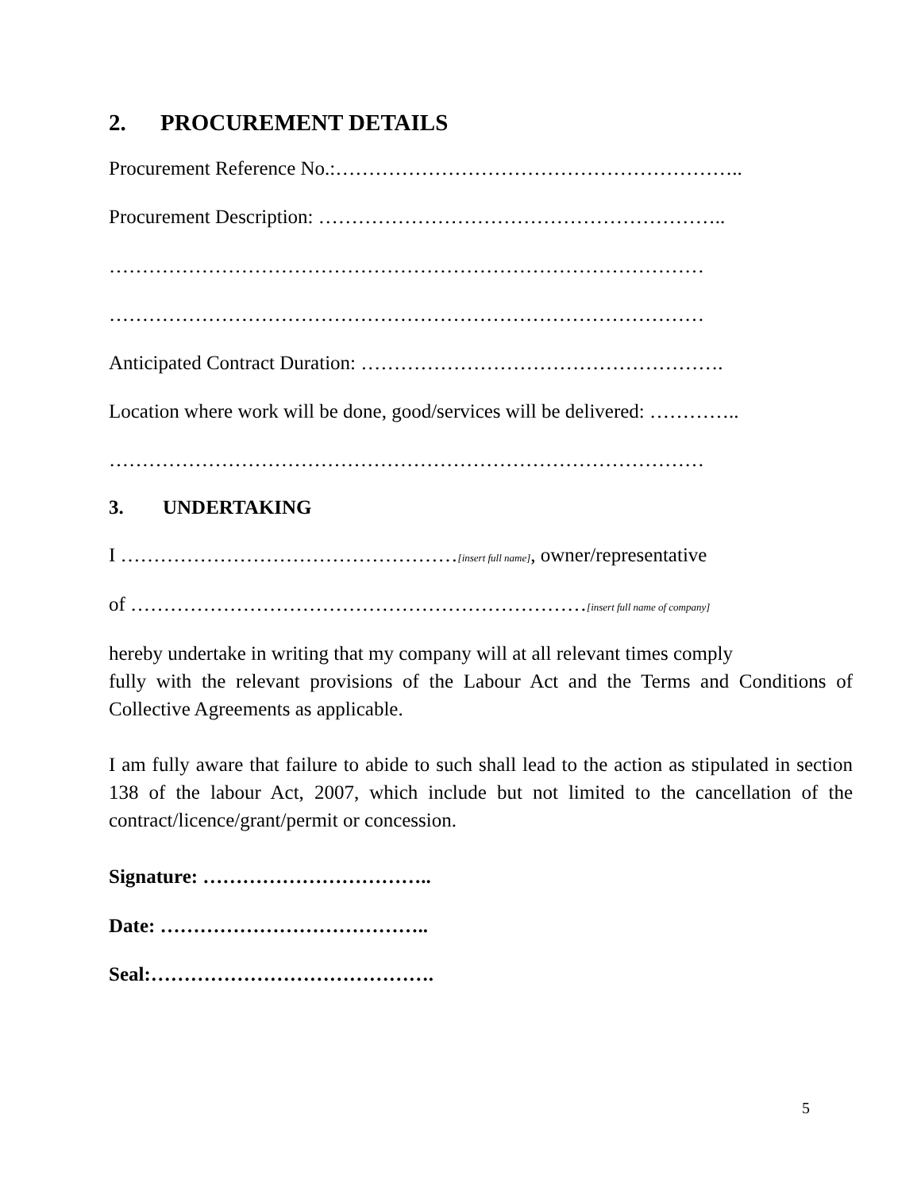2. PROCUREMENT DETAILS
Procurement Reference No.:……………………………………………………..
Procurement Description: ……………………………………………………..
………………………………………………………………………………
………………………………………………………………………………
Anticipated Contract Duration: ……………………………………………….
Location where work will be done, good/services will be delivered: …………..
………………………………………………………………………………
3. UNDERTAKING
I ……………………………………………[insert full name], owner/representative
of ……………………………………………………………[insert full name of company]
hereby undertake in writing that my company will at all relevant times comply
fully with the relevant provisions of the Labour Act and the Terms and Conditions of Collective Agreements as applicable.
I am fully aware that failure to abide to such shall lead to the action as stipulated in section 138 of the labour Act, 2007, which include but not limited to the cancellation of the contract/licence/grant/permit or concession.
Signature: ……………………………..
Date: …………………………………..
Seal:…………………………………….
5